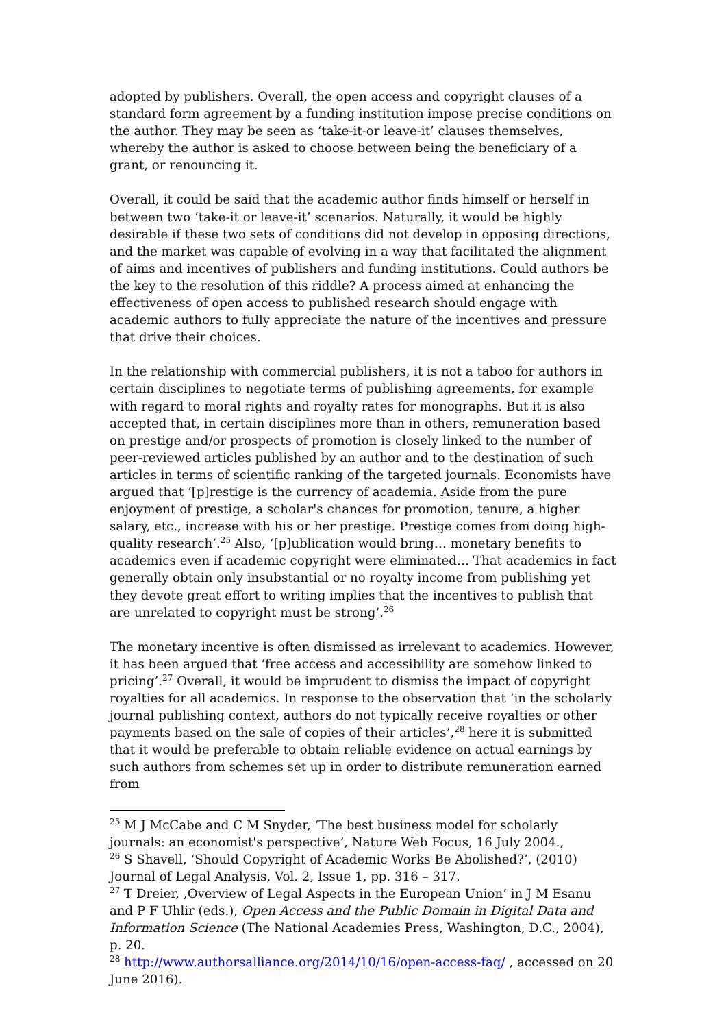adopted by publishers. Overall, the open access and copyright clauses of a standard form agreement by a funding institution impose precise conditions on the author. They may be seen as ‘take-it-or leave-it’ clauses themselves, whereby the author is asked to choose between being the beneficiary of a grant, or renouncing it.
Overall, it could be said that the academic author finds himself or herself in between two ‘take-it or leave-it’ scenarios. Naturally, it would be highly desirable if these two sets of conditions did not develop in opposing directions, and the market was capable of evolving in a way that facilitated the alignment of aims and incentives of publishers and funding institutions. Could authors be the key to the resolution of this riddle? A process aimed at enhancing the effectiveness of open access to published research should engage with academic authors to fully appreciate the nature of the incentives and pressure that drive their choices.
In the relationship with commercial publishers, it is not a taboo for authors in certain disciplines to negotiate terms of publishing agreements, for example with regard to moral rights and royalty rates for monographs. But it is also accepted that, in certain disciplines more than in others, remuneration based on prestige and/or prospects of promotion is closely linked to the number of peer-reviewed articles published by an author and to the destination of such articles in terms of scientific ranking of the targeted journals. Economists have argued that ‘[p]restige is the currency of academia. Aside from the pure enjoyment of prestige, a scholar's chances for promotion, tenure, a higher salary, etc., increase with his or her prestige. Prestige comes from doing high-quality research’.<sup>25</sup> Also, ‘[p]ublication would bring… monetary benefits to academics even if academic copyright were eliminated… That academics in fact generally obtain only insubstantial or no royalty income from publishing yet they devote great effort to writing implies that the incentives to publish that are unrelated to copyright must be strong’.<sup>26</sup>
The monetary incentive is often dismissed as irrelevant to academics. However, it has been argued that ‘free access and accessibility are somehow linked to pricing’.<sup>27</sup> Overall, it would be imprudent to dismiss the impact of copyright royalties for all academics. In response to the observation that ‘in the scholarly journal publishing context, authors do not typically receive royalties or other payments based on the sale of copies of their articles’,<sup>28</sup> here it is submitted that it would be preferable to obtain reliable evidence on actual earnings by such authors from schemes set up in order to distribute remuneration earned from
<sup>25</sup> M J McCabe and C M Snyder, ‘The best business model for scholarly journals: an economist's perspective’, Nature Web Focus, 16 July 2004.,
<sup>26</sup> S Shavell, ‘Should Copyright of Academic Works Be Abolished?’, (2010) Journal of Legal Analysis, Vol. 2, Issue 1, pp. 316 – 317.
<sup>27</sup> T Dreier, ‚Overview of Legal Aspects in the European Union’ in J M Esanu and P F Uhlir (eds.), Open Access and the Public Domain in Digital Data and Information Science (The National Academies Press, Washington, D.C., 2004), p. 20.
<sup>28</sup> http://www.authorsalliance.org/2014/10/16/open-access-faq/ , accessed on 20 June 2016).